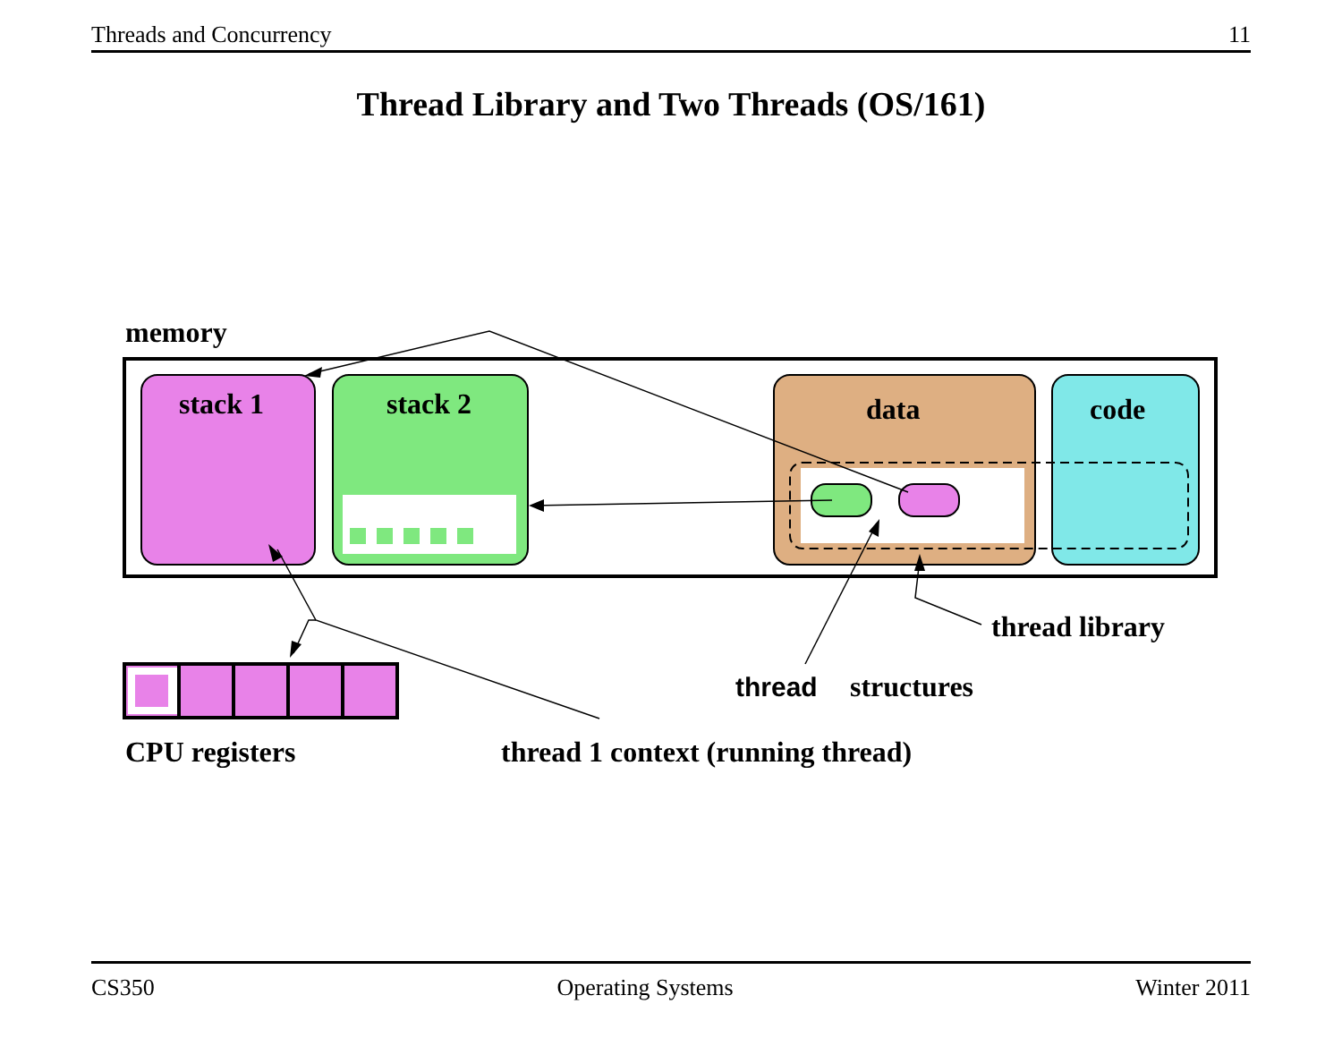Threads and Concurrency 11
Thread Library and Two Threads (OS/161)
memory
stack 1
stack 2
data
code
CPU registers
thread 1 context (running thread)
thread
structures
thread library
CS350 Operating Systems Winter 2011